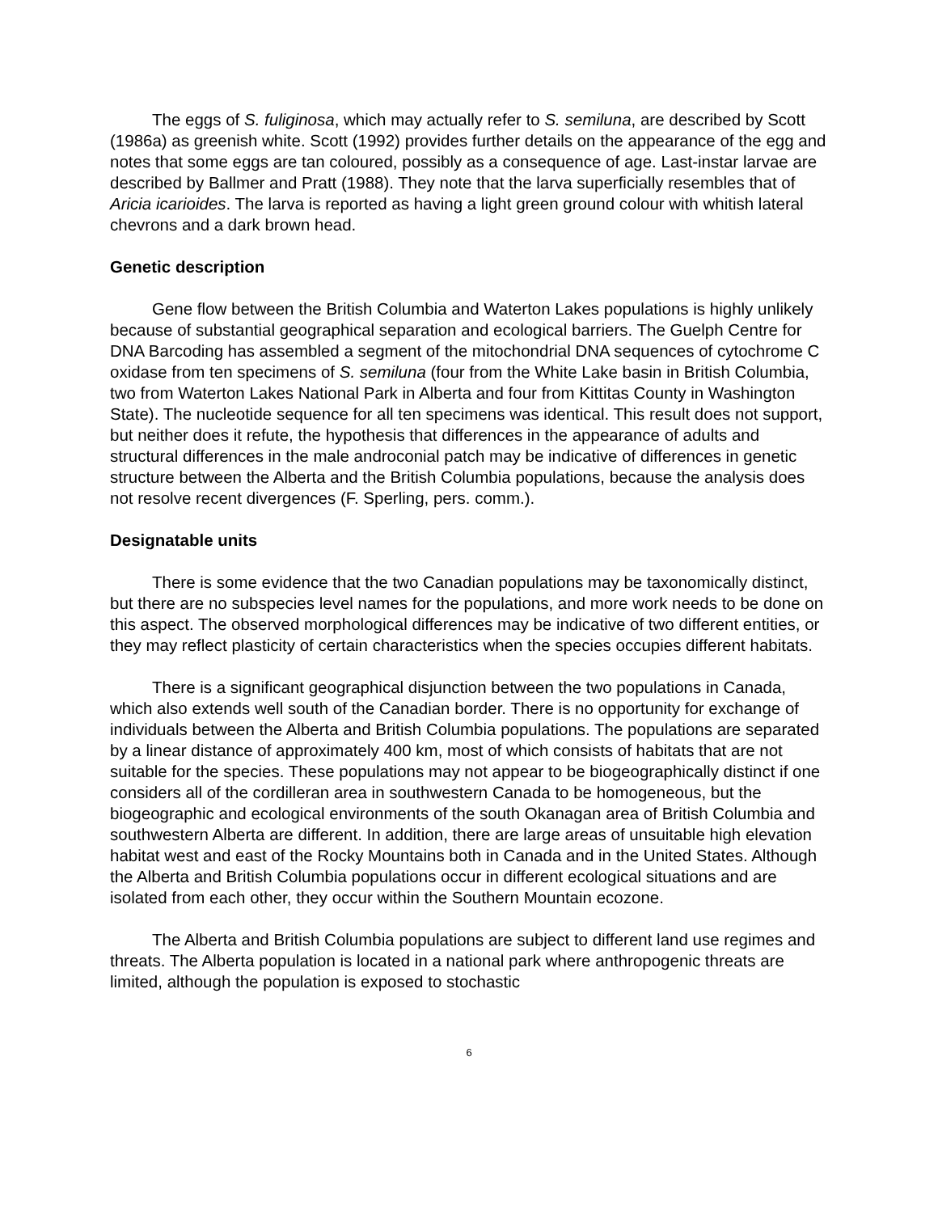The eggs of S. fuliginosa, which may actually refer to S. semiluna, are described by Scott (1986a) as greenish white. Scott (1992) provides further details on the appearance of the egg and notes that some eggs are tan coloured, possibly as a consequence of age. Last-instar larvae are described by Ballmer and Pratt (1988). They note that the larva superficially resembles that of Aricia icarioides. The larva is reported as having a light green ground colour with whitish lateral chevrons and a dark brown head.
Genetic description
Gene flow between the British Columbia and Waterton Lakes populations is highly unlikely because of substantial geographical separation and ecological barriers. The Guelph Centre for DNA Barcoding has assembled a segment of the mitochondrial DNA sequences of cytochrome C oxidase from ten specimens of S. semiluna (four from the White Lake basin in British Columbia, two from Waterton Lakes National Park in Alberta and four from Kittitas County in Washington State). The nucleotide sequence for all ten specimens was identical. This result does not support, but neither does it refute, the hypothesis that differences in the appearance of adults and structural differences in the male androconial patch may be indicative of differences in genetic structure between the Alberta and the British Columbia populations, because the analysis does not resolve recent divergences (F. Sperling, pers. comm.).
Designatable units
There is some evidence that the two Canadian populations may be taxonomically distinct, but there are no subspecies level names for the populations, and more work needs to be done on this aspect. The observed morphological differences may be indicative of two different entities, or they may reflect plasticity of certain characteristics when the species occupies different habitats.
There is a significant geographical disjunction between the two populations in Canada, which also extends well south of the Canadian border. There is no opportunity for exchange of individuals between the Alberta and British Columbia populations. The populations are separated by a linear distance of approximately 400 km, most of which consists of habitats that are not suitable for the species. These populations may not appear to be biogeographically distinct if one considers all of the cordilleran area in southwestern Canada to be homogeneous, but the biogeographic and ecological environments of the south Okanagan area of British Columbia and southwestern Alberta are different. In addition, there are large areas of unsuitable high elevation habitat west and east of the Rocky Mountains both in Canada and in the United States. Although the Alberta and British Columbia populations occur in different ecological situations and are isolated from each other, they occur within the Southern Mountain ecozone.
The Alberta and British Columbia populations are subject to different land use regimes and threats. The Alberta population is located in a national park where anthropogenic threats are limited, although the population is exposed to stochastic
6